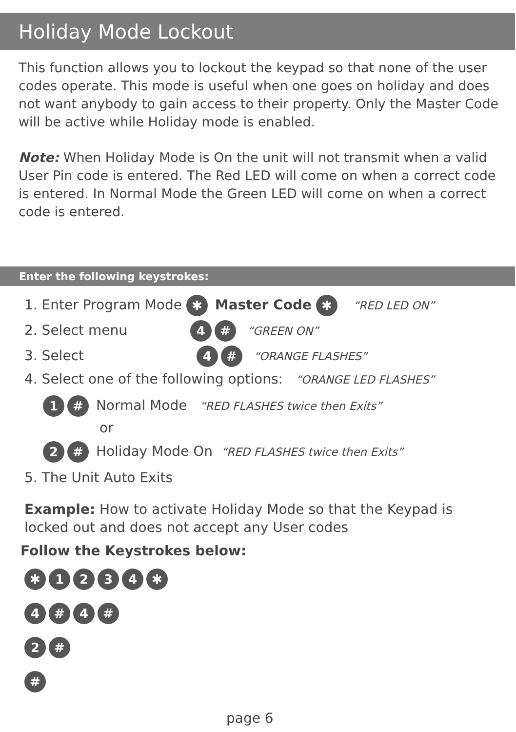Holiday Mode Lockout
This function allows you to lockout the keypad so that none of the user codes operate. This mode is useful when one goes on holiday and does not want anybody to gain access to their property. Only the Master Code will be active while Holiday mode is enabled.
Note: When Holiday Mode is On the unit will not transmit when a valid User Pin code is entered. The Red LED will come on when a correct code is entered. In Normal Mode the Green LED will come on when a correct code is entered.
Enter the following keystrokes:
1. Enter Program Mode ✱ Master Code ✱ “RED LED ON”
2. Select menu 4 # “GREEN ON”
3. Select 4 # “ORANGE FLASHES”
4. Select one of the following options: “ORANGE LED FLASHES”
1 # Normal Mode “RED FLASHES twice then Exits”
or
2 # Holiday Mode On “RED FLASHES twice then Exits”
5. The Unit Auto Exits
Example: How to activate Holiday Mode so that the Keypad is locked out and does not accept any User codes
Follow the Keystrokes below:
✱ 1234 ✱
4 # 4 #
2 #
#
page 6